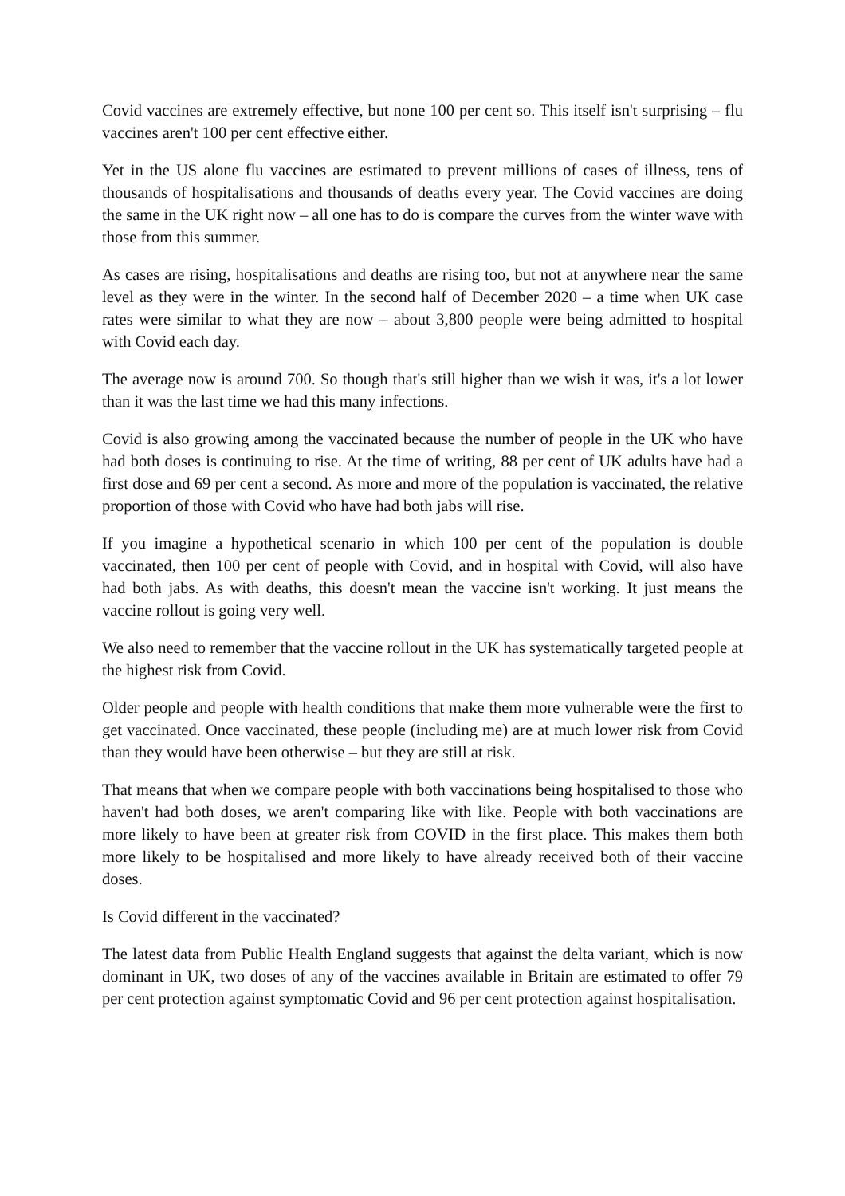Covid vaccines are extremely effective, but none 100 per cent so. This itself isn't surprising – flu vaccines aren't 100 per cent effective either.
Yet in the US alone flu vaccines are estimated to prevent millions of cases of illness, tens of thousands of hospitalisations and thousands of deaths every year. The Covid vaccines are doing the same in the UK right now – all one has to do is compare the curves from the winter wave with those from this summer.
As cases are rising, hospitalisations and deaths are rising too, but not at anywhere near the same level as they were in the winter. In the second half of December 2020 – a time when UK case rates were similar to what they are now – about 3,800 people were being admitted to hospital with Covid each day.
The average now is around 700. So though that's still higher than we wish it was, it's a lot lower than it was the last time we had this many infections.
Covid is also growing among the vaccinated because the number of people in the UK who have had both doses is continuing to rise. At the time of writing, 88 per cent of UK adults have had a first dose and 69 per cent a second. As more and more of the population is vaccinated, the relative proportion of those with Covid who have had both jabs will rise.
If you imagine a hypothetical scenario in which 100 per cent of the population is double vaccinated, then 100 per cent of people with Covid, and in hospital with Covid, will also have had both jabs. As with deaths, this doesn't mean the vaccine isn't working. It just means the vaccine rollout is going very well.
We also need to remember that the vaccine rollout in the UK has systematically targeted people at the highest risk from Covid.
Older people and people with health conditions that make them more vulnerable were the first to get vaccinated. Once vaccinated, these people (including me) are at much lower risk from Covid than they would have been otherwise – but they are still at risk.
That means that when we compare people with both vaccinations being hospitalised to those who haven't had both doses, we aren't comparing like with like. People with both vaccinations are more likely to have been at greater risk from COVID in the first place. This makes them both more likely to be hospitalised and more likely to have already received both of their vaccine doses.
Is Covid different in the vaccinated?
The latest data from Public Health England suggests that against the delta variant, which is now dominant in UK, two doses of any of the vaccines available in Britain are estimated to offer 79 per cent protection against symptomatic Covid and 96 per cent protection against hospitalisation.